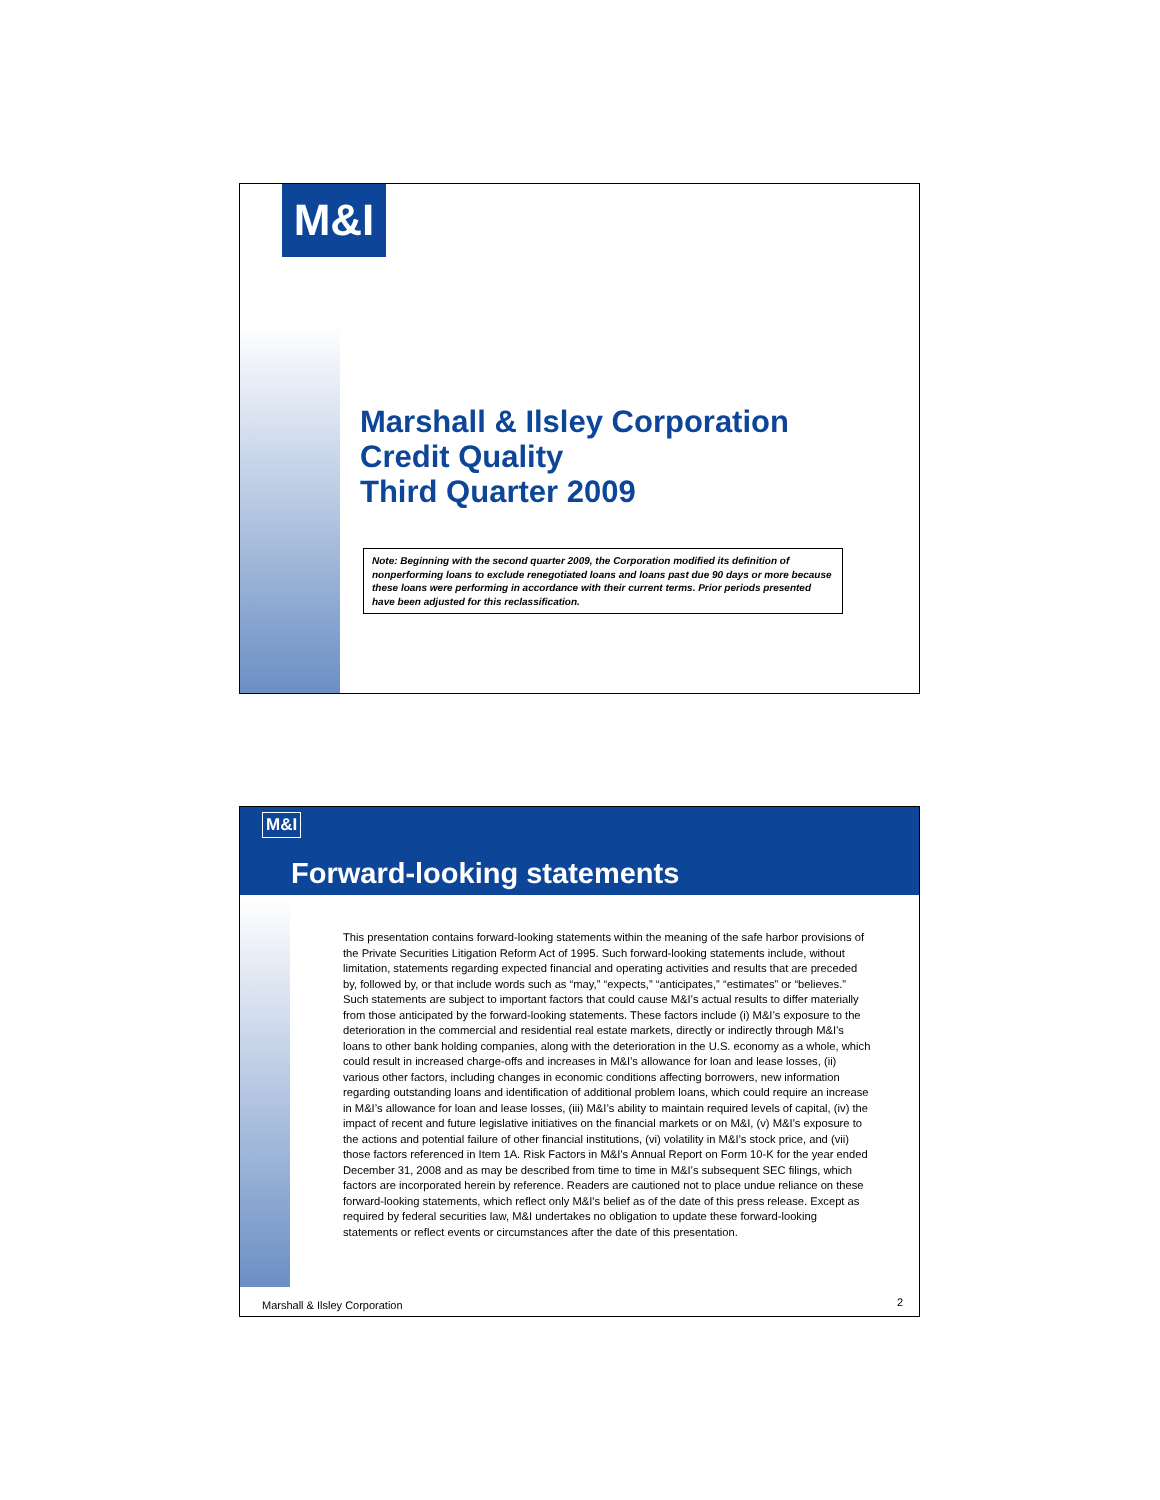M&I
Marshall & Ilsley Corporation
Credit Quality
Third Quarter 2009
Note: Beginning with the second quarter 2009, the Corporation modified its definition of nonperforming loans to exclude renegotiated loans and loans past due 90 days or more because these loans were performing in accordance with their current terms. Prior periods presented have been adjusted for this reclassification.
M&I
Forward-looking statements
This presentation contains forward-looking statements within the meaning of the safe harbor provisions of the Private Securities Litigation Reform Act of 1995. Such forward-looking statements include, without limitation, statements regarding expected financial and operating activities and results that are preceded by, followed by, or that include words such as “may,” “expects,” “anticipates,” “estimates” or “believes.” Such statements are subject to important factors that could cause M&I’s actual results to differ materially from those anticipated by the forward-looking statements. These factors include (i) M&I’s exposure to the deterioration in the commercial and residential real estate markets, directly or indirectly through M&I’s loans to other bank holding companies, along with the deterioration in the U.S. economy as a whole, which could result in increased charge-offs and increases in M&I’s allowance for loan and lease losses, (ii) various other factors, including changes in economic conditions affecting borrowers, new information regarding outstanding loans and identification of additional problem loans, which could require an increase in M&I’s allowance for loan and lease losses, (iii) M&I’s ability to maintain required levels of capital, (iv) the impact of recent and future legislative initiatives on the financial markets or on M&I, (v) M&I’s exposure to the actions and potential failure of other financial institutions, (vi) volatility in M&I’s stock price, and (vii) those factors referenced in Item 1A. Risk Factors in M&I’s Annual Report on Form 10-K for the year ended December 31, 2008 and as may be described from time to time in M&I’s subsequent SEC filings, which factors are incorporated herein by reference. Readers are cautioned not to place undue reliance on these forward-looking statements, which reflect only M&I's belief as of the date of this press release. Except as required by federal securities law, M&I undertakes no obligation to update these forward-looking statements or reflect events or circumstances after the date of this presentation.
Marshall & Ilsley Corporation 2